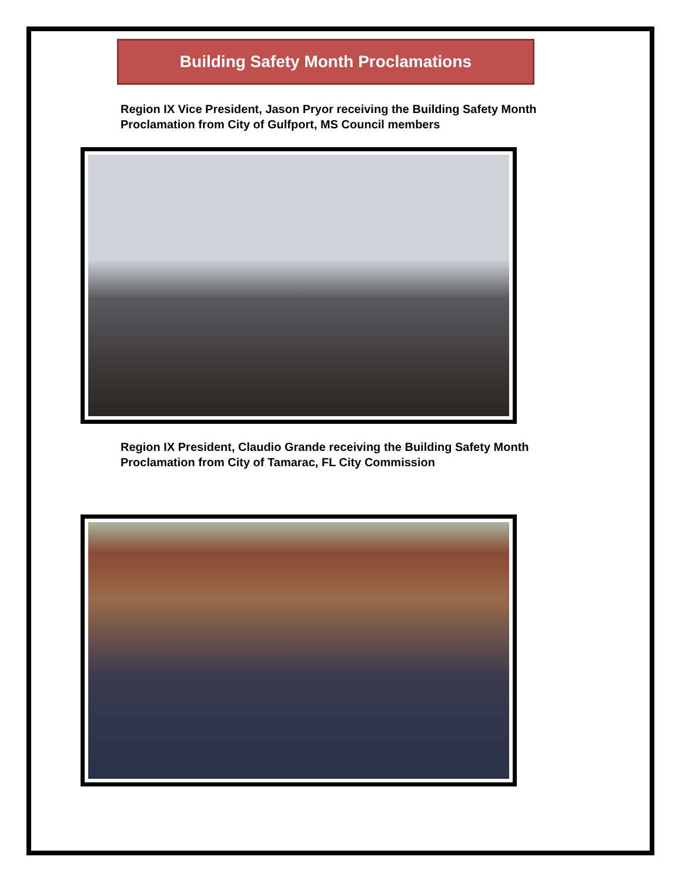Building Safety Month Proclamations
Region IX Vice President, Jason Pryor receiving the Building Safety Month
Proclamation from City of Gulfport, MS Council members
Region IX President, Claudio Grande receiving the Building Safety Month
Proclamation from City of Tamarac, FL City Commission